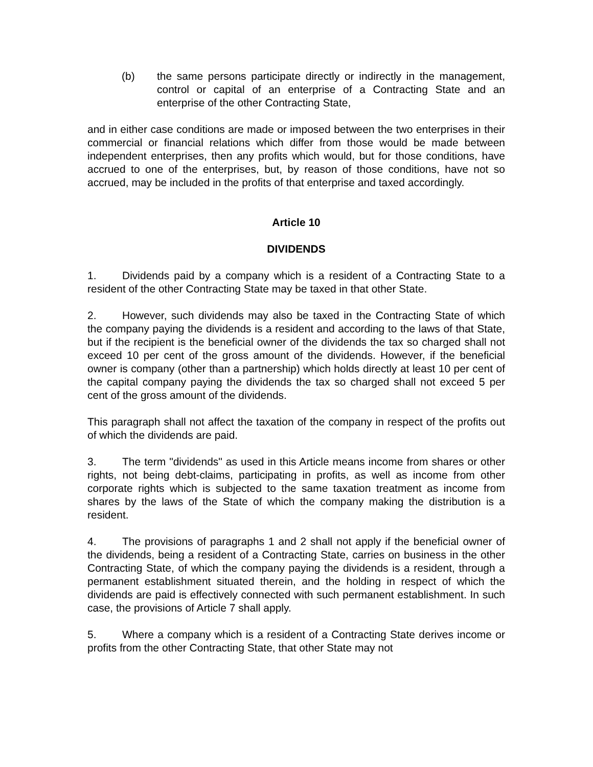(b) the same persons participate directly or indirectly in the management, control or capital of an enterprise of a Contracting State and an enterprise of the other Contracting State,
and in either case conditions are made or imposed between the two enterprises in their commercial or financial relations which differ from those would be made between independent enterprises, then any profits which would, but for those conditions, have accrued to one of the enterprises, but, by reason of those conditions, have not so accrued, may be included in the profits of that enterprise and taxed accordingly.
Article 10
DIVIDENDS
1. Dividends paid by a company which is a resident of a Contracting State to a resident of the other Contracting State may be taxed in that other State.
2. However, such dividends may also be taxed in the Contracting State of which the company paying the dividends is a resident and according to the laws of that State, but if the recipient is the beneficial owner of the dividends the tax so charged shall not exceed 10 per cent of the gross amount of the dividends. However, if the beneficial owner is company (other than a partnership) which holds directly at least 10 per cent of the capital company paying the dividends the tax so charged shall not exceed 5 per cent of the gross amount of the dividends.
This paragraph shall not affect the taxation of the company in respect of the profits out of which the dividends are paid.
3. The term "dividends" as used in this Article means income from shares or other rights, not being debt-claims, participating in profits, as well as income from other corporate rights which is subjected to the same taxation treatment as income from shares by the laws of the State of which the company making the distribution is a resident.
4. The provisions of paragraphs 1 and 2 shall not apply if the beneficial owner of the dividends, being a resident of a Contracting State, carries on business in the other Contracting State, of which the company paying the dividends is a resident, through a permanent establishment situated therein, and the holding in respect of which the dividends are paid is effectively connected with such permanent establishment. In such case, the provisions of Article 7 shall apply.
5. Where a company which is a resident of a Contracting State derives income or profits from the other Contracting State, that other State may not